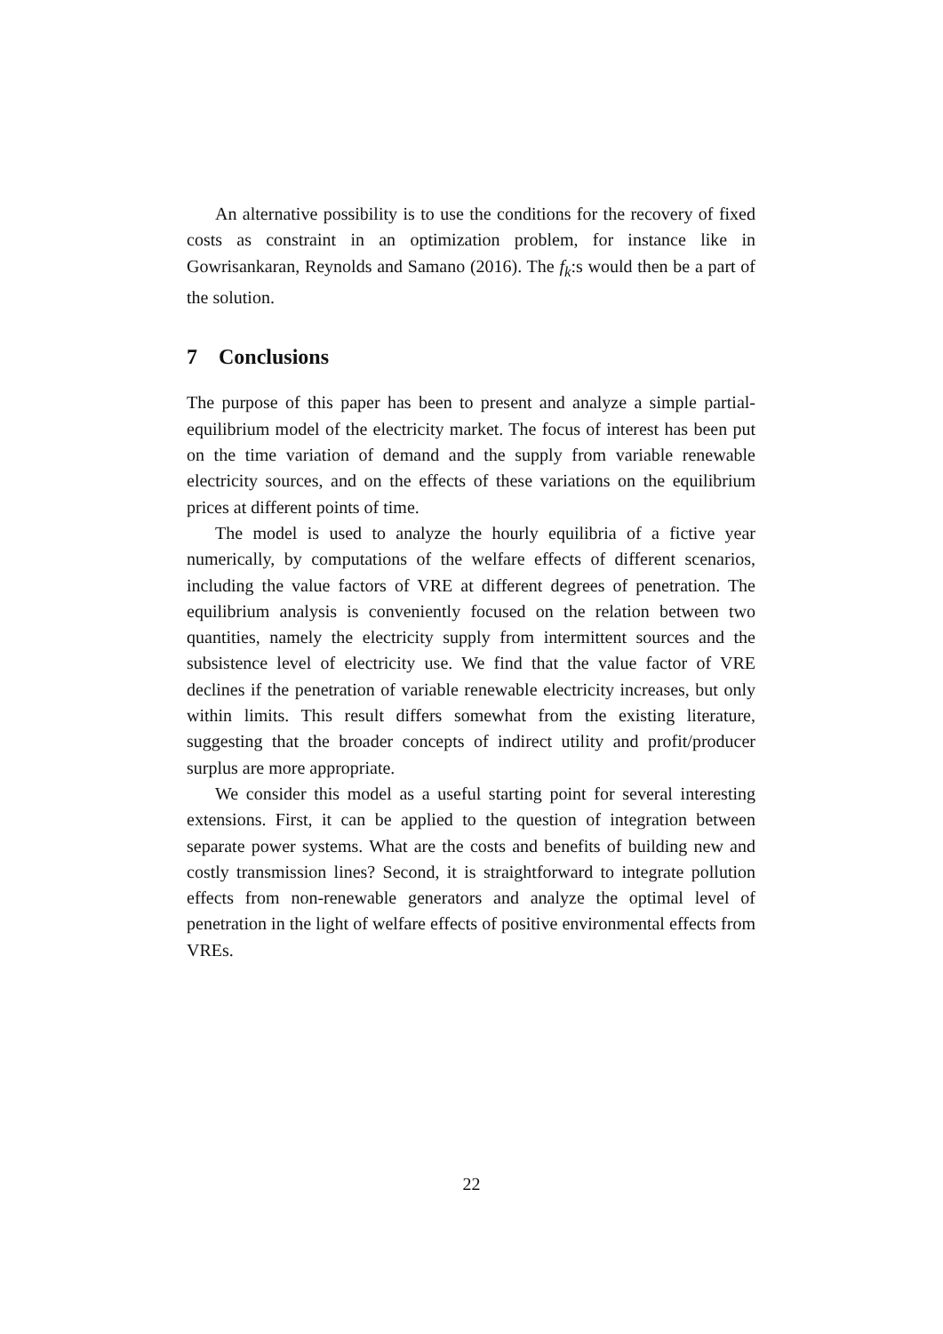An alternative possibility is to use the conditions for the recovery of fixed costs as constraint in an optimization problem, for instance like in Gowrisankaran, Reynolds and Samano (2016). The f<sub>k</sub>:s would then be a part of the solution.
7 Conclusions
The purpose of this paper has been to present and analyze a simple partial-equilibrium model of the electricity market. The focus of interest has been put on the time variation of demand and the supply from variable renewable electricity sources, and on the effects of these variations on the equilibrium prices at different points of time.
The model is used to analyze the hourly equilibria of a fictive year numerically, by computations of the welfare effects of different scenarios, including the value factors of VRE at different degrees of penetration. The equilibrium analysis is conveniently focused on the relation between two quantities, namely the electricity supply from intermittent sources and the subsistence level of electricity use. We find that the value factor of VRE declines if the penetration of variable renewable electricity increases, but only within limits. This result differs somewhat from the existing literature, suggesting that the broader concepts of indirect utility and profit/producer surplus are more appropriate.
We consider this model as a useful starting point for several interesting extensions. First, it can be applied to the question of integration between separate power systems. What are the costs and benefits of building new and costly transmission lines? Second, it is straightforward to integrate pollution effects from non-renewable generators and analyze the optimal level of penetration in the light of welfare effects of positive environmental effects from VREs.
22